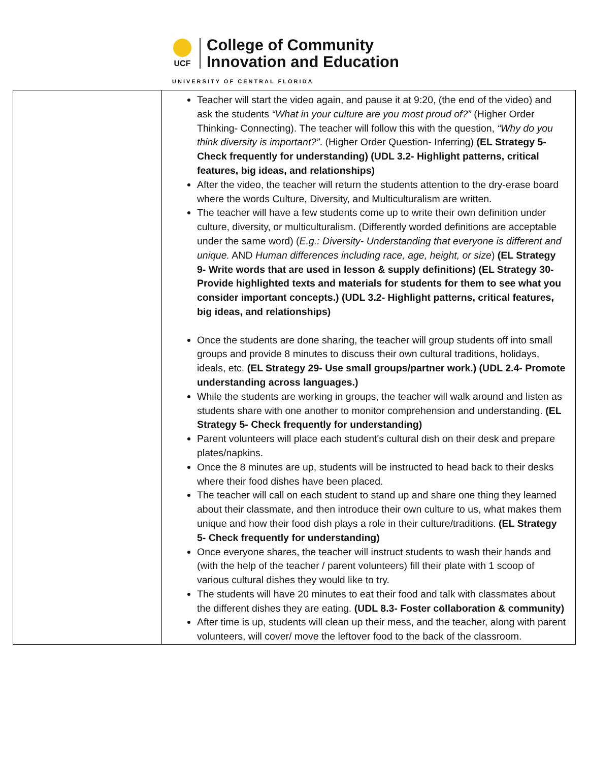UCF
College of Community
Innovation and Education
UNIVERSITY OF CENTRAL FLORIDA
| | Teacher will start the video again, and pause it at 9:20, (the end of the video) and ask the students “What in your culture are you most proud of?” (Higher Order Thinking- Connecting). The teacher will follow this with the question, “Why do you think diversity is important?” . (Higher Order Question- Inferring) (EL Strategy 5- Check frequently for understanding) (UDL 3.2- Highlight patterns, critical features, big ideas, and relationships) After the video, the teacher will return the students attention to the dry-erase board where the words Culture, Diversity, and Multiculturalism are written. The teacher will have a few students come up to write their own definition under culture, diversity, or multiculturalism. (Differently worded definitions are acceptable under the same word) ( E.g.: Diversity- Understanding that everyone is different and unique. AND Human differences including race, age, height, or size ) (EL Strategy 9- Write words that are used in lesson & supply definitions) (EL Strategy 30- Provide highlighted texts and materials for students for them to see what you consider important concepts.) (UDL 3.2- Highlight patterns, critical features, big ideas, and relationships) Once the students are done sharing, the teacher will group students off into small groups and provide 8 minutes to discuss their own cultural traditions, holidays, ideals, etc. (EL Strategy 29- Use small groups/partner work.) (UDL 2.4- Promote understanding across languages.) While the students are working in groups, the teacher will walk around and listen as students share with one another to monitor comprehension and understanding. (EL Strategy 5- Check frequently for understanding) Parent volunteers will place each student's cultural dish on their desk and prepare plates/napkins. Once the 8 minutes are up, students will be instructed to head back to their desks where their food dishes have been placed. The teacher will call on each student to stand up and share one thing they learned about their classmate, and then introduce their own culture to us, what makes them unique and how their food dish plays a role in their culture/traditions. (EL Strategy 5- Check frequently for understanding) Once everyone shares, the teacher will instruct students to wash their hands and (with the help of the teacher / parent volunteers) fill their plate with 1 scoop of various cultural dishes they would like to try. The students will have 20 minutes to eat their food and talk with classmates about the different dishes they are eating. (UDL 8.3- Foster collaboration & community) After time is up, students will clean up their mess, and the teacher, along with parent volunteers, will cover/ move the leftover food to the back of the classroom. |